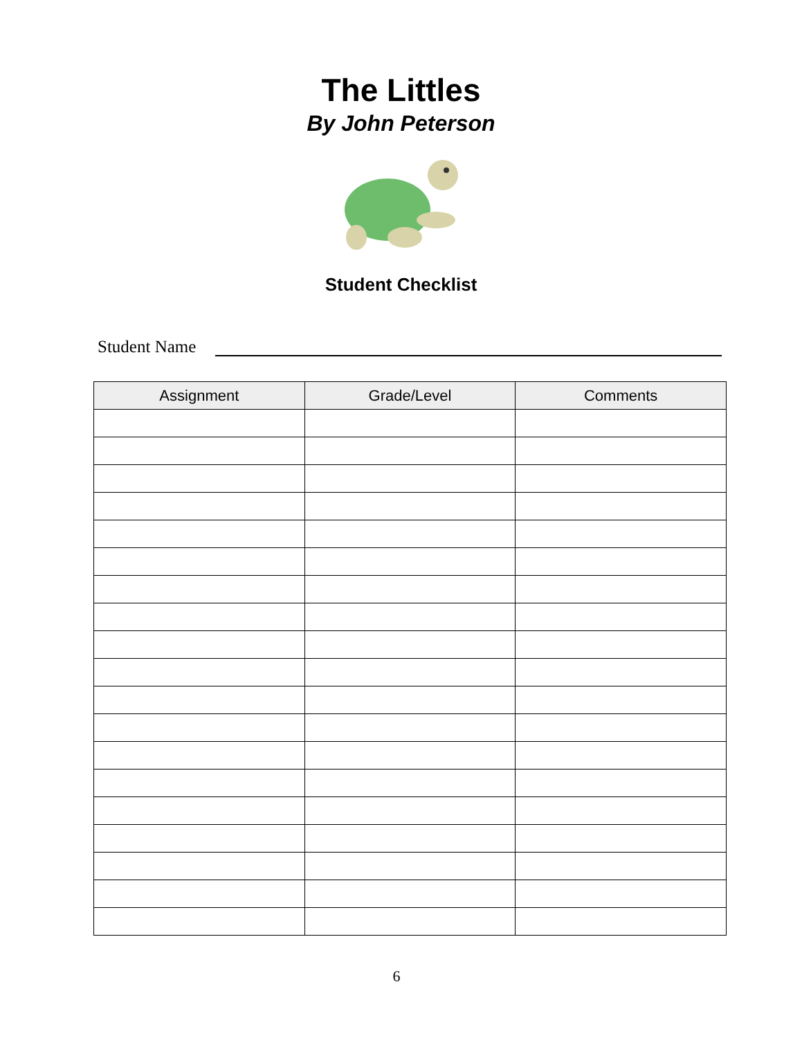The Littles
By John Peterson
Student Checklist
Student Name
| Assignment | Grade/Level | Comments |
| --- | --- | --- |
6